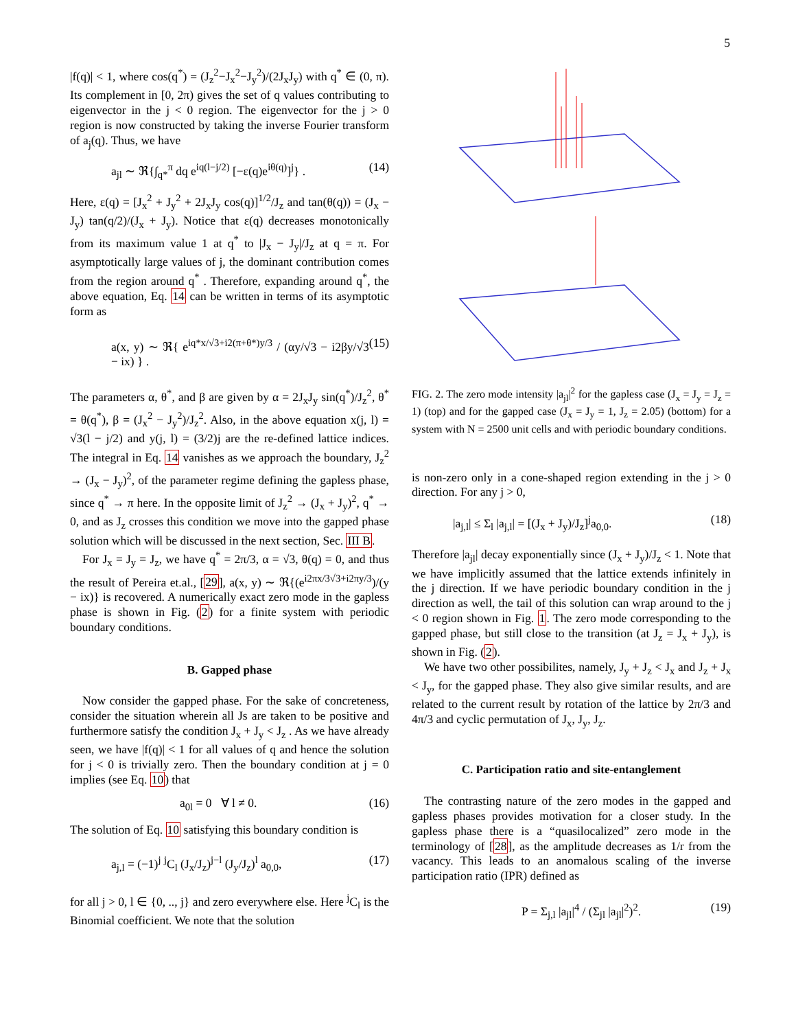5
|f(q)| < 1, where cos(q<sup>*</sup>) = (J<sub>z</sub><sup>2</sup>−J<sub>x</sub><sup>2</sup>−J<sub>y</sub><sup>2</sup>)/(2J<sub>x</sub>J<sub>y</sub>) with q<sup>*</sup> ∈ (0, π). Its complement in [0, 2π) gives the set of q values contributing to eigenvector in the j < 0 region. The eigenvector for the j > 0 region is now constructed by taking the inverse Fourier transform of a<sub>j</sub>(q). Thus, we have
a<sub>jl</sub> ∼ ℜ{∫<sub>q*</sub><sup>π</sup> dq e<sup>iq(l−j/2)</sup> [−ε(q)e<sup>iθ(q)</sup>]<sup>j</sup>} . (14)
Here, ε(q) = [J<sub>x</sub><sup>2</sup> + J<sub>y</sub><sup>2</sup> + 2J<sub>x</sub>J<sub>y</sub> cos(q)]<sup>1/2</sup>/J<sub>z</sub> and tan(θ(q)) = (J<sub>x</sub> − J<sub>y</sub>) tan(q/2)/(J<sub>x</sub> + J<sub>y</sub>). Notice that ε(q) decreases monotonically from its maximum value 1 at q<sup>*</sup> to |J<sub>x</sub> − J<sub>y</sub>|/J<sub>z</sub> at q = π. For asymptotically large values of j, the dominant contribution comes from the region around q<sup>*</sup> . Therefore, expanding around q<sup>*</sup>, the above equation, Eq. 14 can be written in terms of its asymptotic form as
a(x, y) ∼ ℜ{ e<sup>iq*x/√3+i2(π+θ*)y/3</sup> / (αy/√3 − i2βy/√3 − ix) } . (15)
The parameters α, θ<sup>*</sup>, and β are given by α = 2J<sub>x</sub>J<sub>y</sub> sin(q<sup>*</sup>)/J<sub>z</sub><sup>2</sup>, θ<sup>*</sup> = θ(q<sup>*</sup>), β = (J<sub>x</sub><sup>2</sup> − J<sub>y</sub><sup>2</sup>)/J<sub>z</sub><sup>2</sup>. Also, in the above equation x(j, l) = √3(l − j/2) and y(j, l) = (3/2)j are the re-defined lattice indices. The integral in Eq. 14 vanishes as we approach the boundary, J<sub>z</sub><sup>2</sup> → (J<sub>x</sub> − J<sub>y</sub>)<sup>2</sup>, of the parameter regime defining the gapless phase, since q<sup>*</sup> → π here. In the opposite limit of J<sub>z</sub><sup>2</sup> → (J<sub>x</sub> + J<sub>y</sub>)<sup>2</sup>, q<sup>*</sup> → 0, and as J<sub>z</sub> crosses this condition we move into the gapped phase solution which will be discussed in the next section, Sec. III B.
For J<sub>x</sub> = J<sub>y</sub> = J<sub>z</sub>, we have q<sup>*</sup> = 2π/3, α = √3, θ(q) = 0, and thus the result of Pereira et.al., [29], a(x, y) ∼ ℜ{(e<sup>i2πx/3√3+i2πy/3</sup>)/(y − ix)} is recovered. A numerically exact zero mode in the gapless phase is shown in Fig. (2) for a finite system with periodic boundary conditions.
B. Gapped phase
Now consider the gapped phase. For the sake of concreteness, consider the situation wherein all Js are taken to be positive and furthermore satisfy the condition J<sub>x</sub> + J<sub>y</sub> < J<sub>z</sub> . As we have already seen, we have |f(q)| < 1 for all values of q and hence the solution for j < 0 is trivially zero. Then the boundary condition at j = 0 implies (see Eq. 10) that
a<sub>0l</sub> = 0 ∀ l ≠ 0. (16)
The solution of Eq. 10 satisfying this boundary condition is
a<sub>j,l</sub> = (−1)<sup>j</sup> <sup>j</sup>C<sub>l</sub> (J<sub>x</sub>/J<sub>z</sub>)<sup>j−l</sup> (J<sub>y</sub>/J<sub>z</sub>)<sup>l</sup> a<sub>0,0</sub>, (17)
for all j > 0, l ∈ {0, .., j} and zero everywhere else. Here <sup>j</sup>C<sub>l</sub> is the Binomial coefficient. We note that the solution
FIG. 2. The zero mode intensity |a<sub>jl</sub>|<sup>2</sup> for the gapless case (J<sub>x</sub> = J<sub>y</sub> = J<sub>z</sub> = 1) (top) and for the gapped case (J<sub>x</sub> = J<sub>y</sub> = 1, J<sub>z</sub> = 2.05) (bottom) for a system with N = 2500 unit cells and with periodic boundary conditions.
is non-zero only in a cone-shaped region extending in the j > 0 direction. For any j > 0,
|a<sub>j,l</sub>| ≤ Σ<sub>l</sub> |a<sub>j,l</sub>| = [(J<sub>x</sub> + J<sub>y</sub>)/J<sub>z</sub>]<sup>j</sup>a<sub>0,0</sub>. (18)
Therefore |a<sub>jl</sub>| decay exponentially since (J<sub>x</sub> + J<sub>y</sub>)/J<sub>z</sub> < 1. Note that we have implicitly assumed that the lattice extends infinitely in the j direction. If we have periodic boundary condition in the j direction as well, the tail of this solution can wrap around to the j < 0 region shown in Fig. 1. The zero mode corresponding to the gapped phase, but still close to the transition (at J<sub>z</sub> = J<sub>x</sub> + J<sub>y</sub>), is shown in Fig. (2).
We have two other possibilites, namely, J<sub>y</sub> + J<sub>z</sub> < J<sub>x</sub> and J<sub>z</sub> + J<sub>x</sub> < J<sub>y</sub>, for the gapped phase. They also give similar results, and are related to the current result by rotation of the lattice by 2π/3 and 4π/3 and cyclic permutation of J<sub>x</sub>, J<sub>y</sub>, J<sub>z</sub>.
C. Participation ratio and site-entanglement
The contrasting nature of the zero modes in the gapped and gapless phases provides motivation for a closer study. In the gapless phase there is a “quasilocalized” zero mode in the terminology of [28], as the amplitude decreases as 1/r from the vacancy. This leads to an anomalous scaling of the inverse participation ratio (IPR) defined as
P = Σ<sub>j,l</sub> |a<sub>jl</sub>|<sup>4</sup> / (Σ<sub>jl</sub> |a<sub>jl</sub>|<sup>2</sup>)<sup>2</sup>. (19)